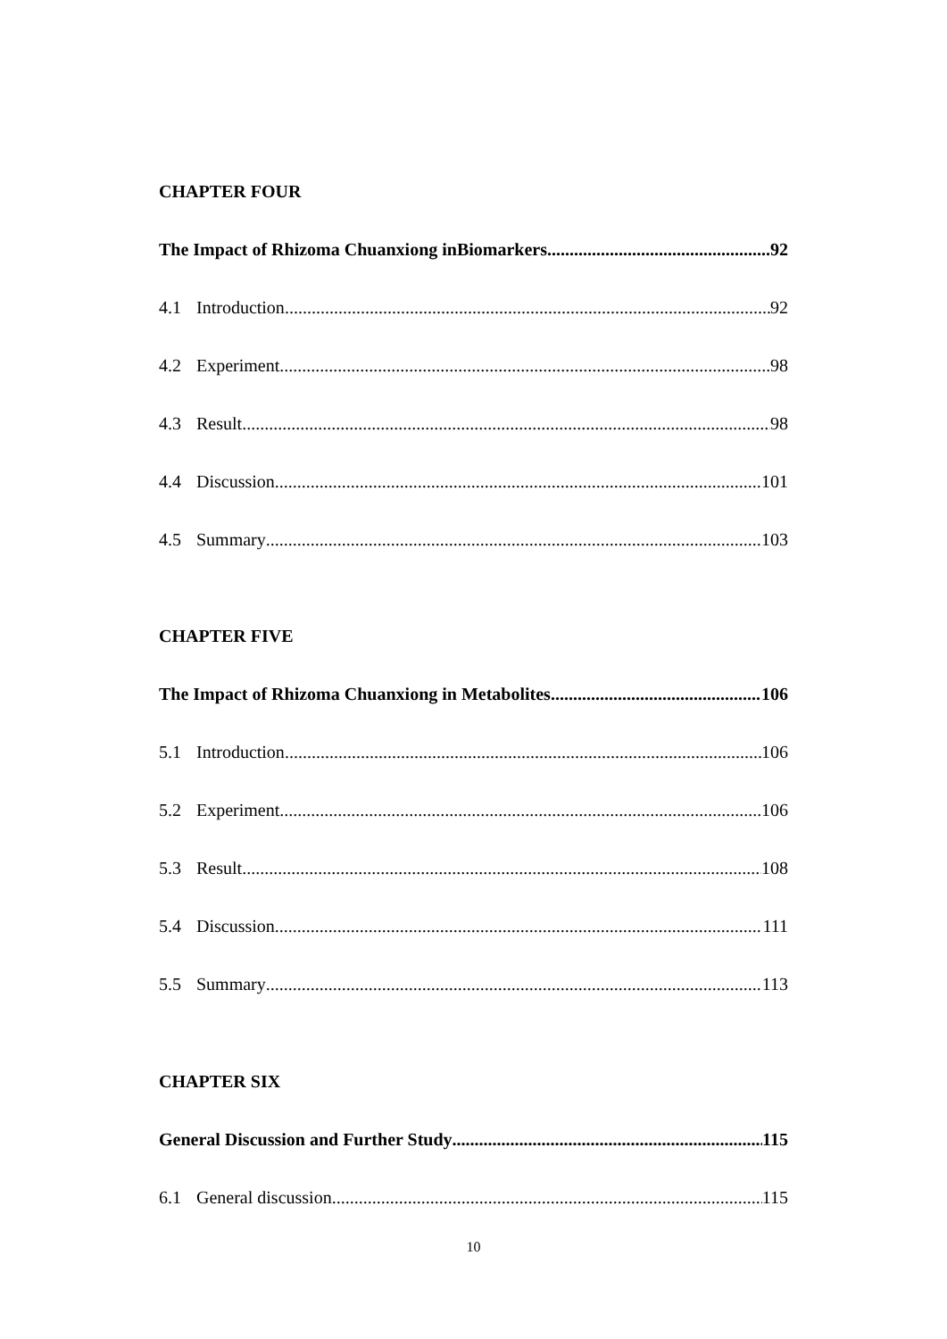CHAPTER FOUR
The Impact of Rhizoma Chuanxiong inBiomarkers 92
4.1 Introduction 92
4.2 Experiment 98
4.3 Result 98
4.4 Discussion 101
4.5 Summary 103
CHAPTER FIVE
The Impact of Rhizoma Chuanxiong in Metabolites 106
5.1 Introduction 106
5.2 Experiment 106
5.3 Result 108
5.4 Discussion 111
5.5 Summary 113
CHAPTER SIX
General Discussion and Further Study 115
6.1 General discussion 115
10